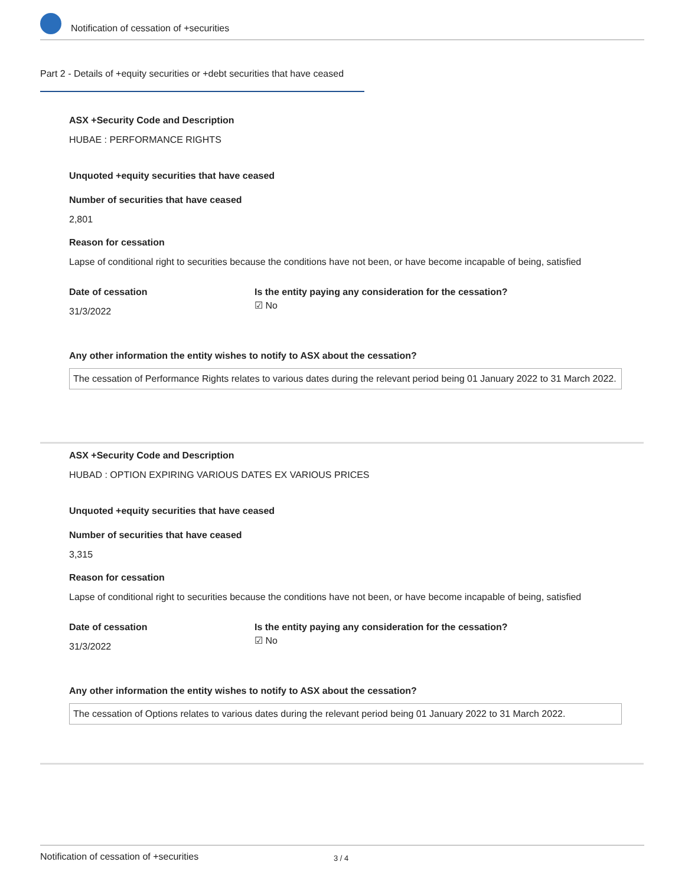Notification of cessation of +securities
Part 2 - Details of +equity securities or +debt securities that have ceased
ASX +Security Code and Description
HUBAE : PERFORMANCE RIGHTS
Unquoted +equity securities that have ceased
Number of securities that have ceased
2,801
Reason for cessation
Lapse of conditional right to securities because the conditions have not been, or have become incapable of being, satisfied
Date of cessation
31/3/2022
Is the entity paying any consideration for the cessation?
☑ No
Any other information the entity wishes to notify to ASX about the cessation?
The cessation of Performance Rights relates to various dates during the relevant period being 01 January 2022 to 31 March 2022.
ASX +Security Code and Description
HUBAD : OPTION EXPIRING VARIOUS DATES EX VARIOUS PRICES
Unquoted +equity securities that have ceased
Number of securities that have ceased
3,315
Reason for cessation
Lapse of conditional right to securities because the conditions have not been, or have become incapable of being, satisfied
Date of cessation
31/3/2022
Is the entity paying any consideration for the cessation?
☑ No
Any other information the entity wishes to notify to ASX about the cessation?
The cessation of Options relates to various dates during the relevant period being 01 January 2022 to 31 March 2022.
Notification of cessation of +securities 3 / 4